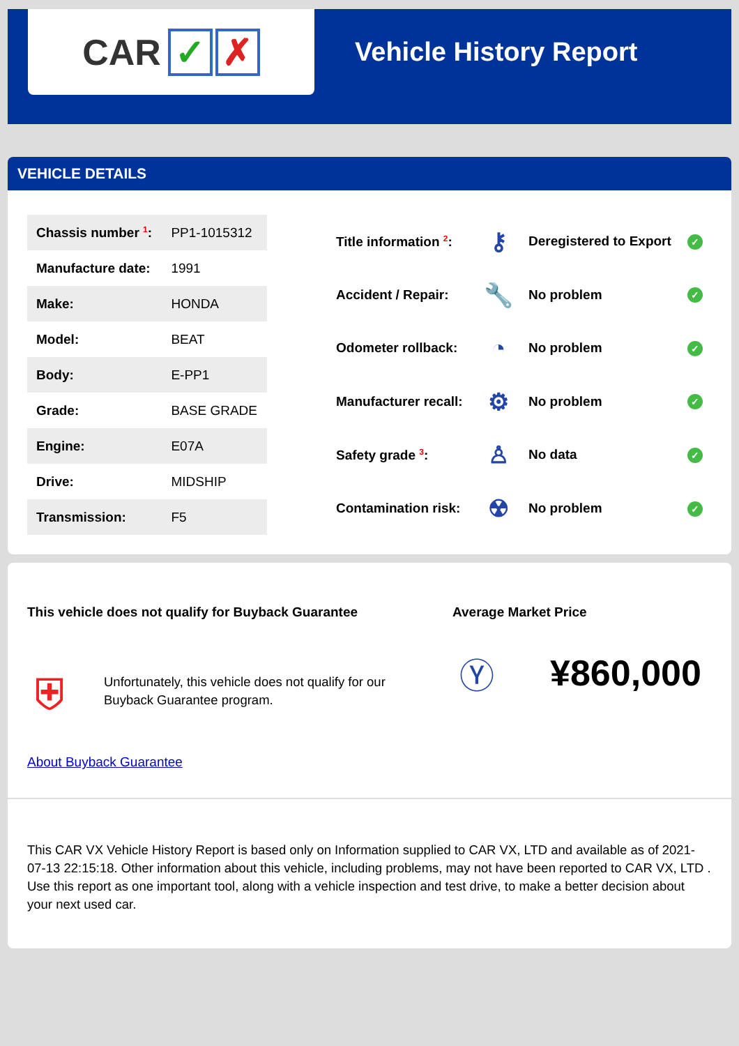CAR ✓ ✗
Vehicle History Report
VEHICLE DETAILS
| Chassis number <sup>1</sup>: | PP1-1015312 |
| Manufacture date: | 1991 |
| Make: | HONDA |
| Model: | BEAT |
| Body: | E-PP1 |
| Grade: | BASE GRADE |
| Engine: | E07A |
| Drive: | MIDSHIP |
| Transmission: | F5 |
| Title information <sup>2</sup>: | ⚷ | Deregistered to Export | ✓ |
| Accident / Repair: | 🔧 | No problem | ✓ |
| Odometer rollback: | ◔ | No problem | ✓ |
| Manufacturer recall: | ⚙ | No problem | ✓ |
| Safety grade <sup>3</sup>: | ♙ | No data | ✓ |
| Contamination risk: | ☢ | No problem | ✓ |
This vehicle does not qualify for Buyback Guarantee
⛨
Unfortunately, this vehicle does not qualify for our
Buyback Guarantee program.
About Buyback Guarantee
Average Market Price
Ⓨ ¥860,000
This CAR VX Vehicle History Report is based only on Information supplied to CAR VX, LTD and available as of 2021-07-13 22:15:18. Other information about this vehicle, including problems, may not have been reported to CAR VX, LTD . Use this report as one important tool, along with a vehicle inspection and test drive, to make a better decision about your next used car.